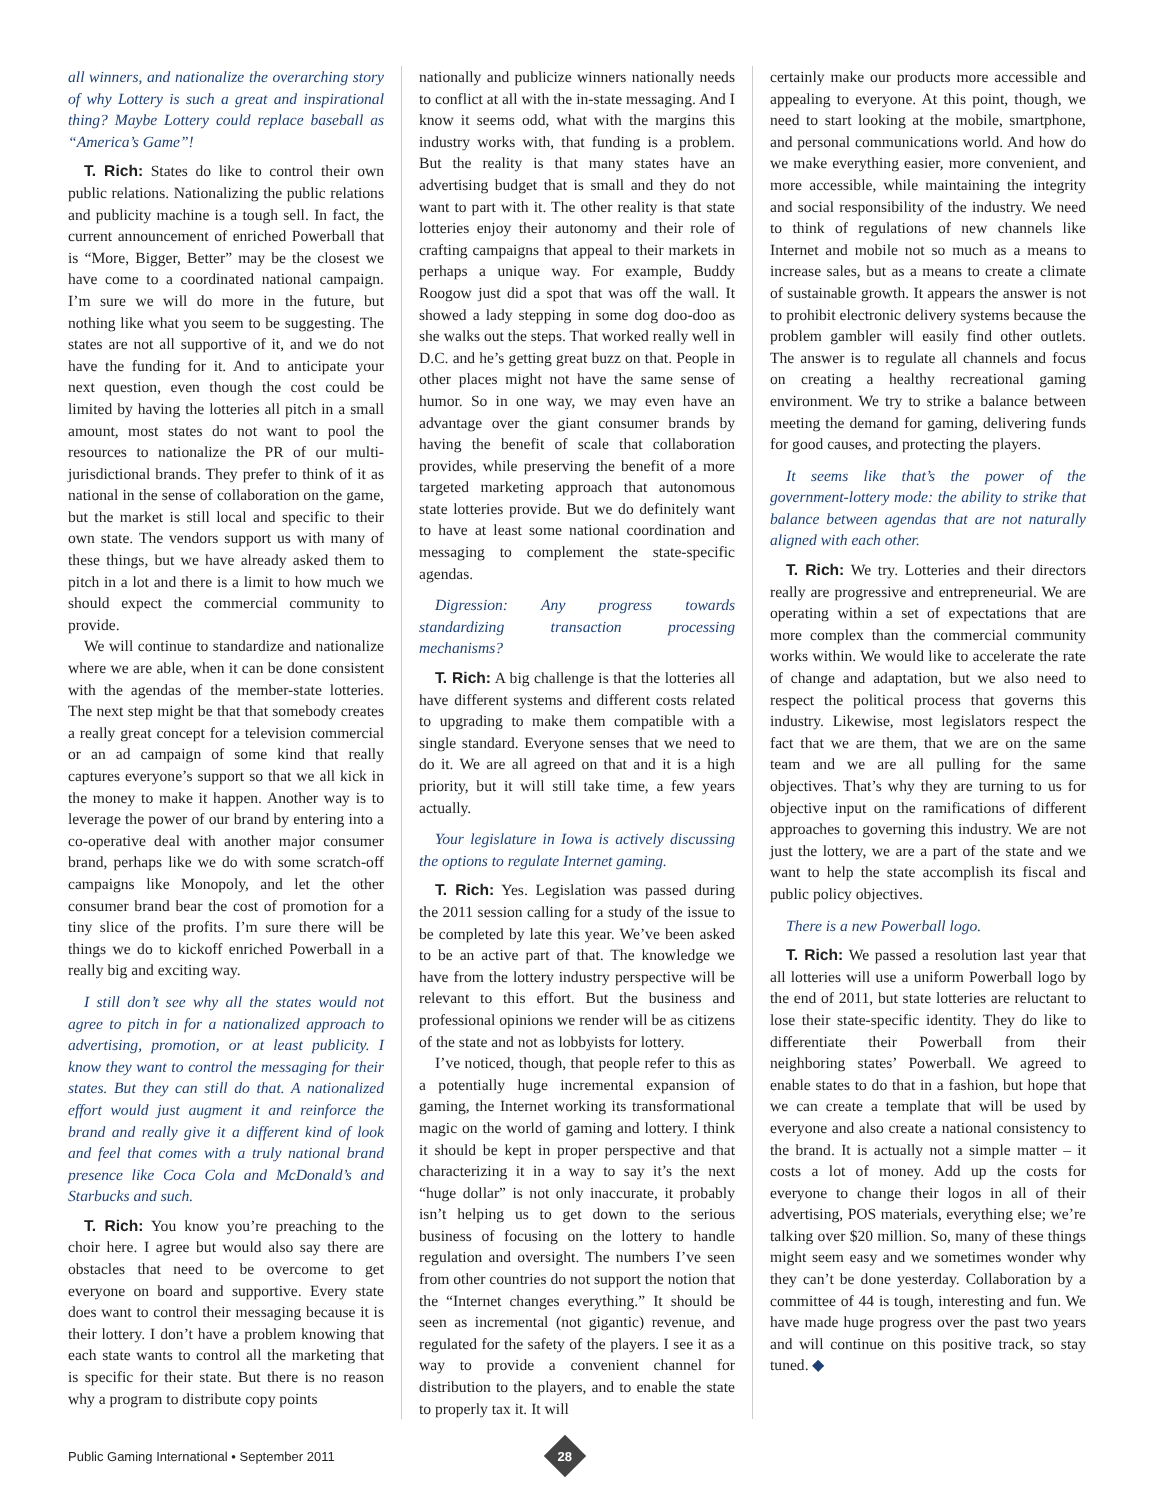all winners, and nationalize the overarching story of why Lottery is such a great and inspirational thing? Maybe Lottery could replace baseball as “America’s Game”!
T. Rich: States do like to control their own public relations. Nationalizing the public relations and publicity machine is a tough sell. In fact, the current announcement of enriched Powerball that is “More, Bigger, Better” may be the closest we have come to a coordinated national campaign. I’m sure we will do more in the future, but nothing like what you seem to be suggesting. The states are not all supportive of it, and we do not have the funding for it. And to anticipate your next question, even though the cost could be limited by having the lotteries all pitch in a small amount, most states do not want to pool the resources to nationalize the PR of our multi-jurisdictional brands. They prefer to think of it as national in the sense of collaboration on the game, but the market is still local and specific to their own state. The vendors support us with many of these things, but we have already asked them to pitch in a lot and there is a limit to how much we should expect the commercial community to provide.
We will continue to standardize and nationalize where we are able, when it can be done consistent with the agendas of the member-state lotteries. The next step might be that that somebody creates a really great concept for a television commercial or an ad campaign of some kind that really captures everyone’s support so that we all kick in the money to make it happen. Another way is to leverage the power of our brand by entering into a co-operative deal with another major consumer brand, perhaps like we do with some scratch-off campaigns like Monopoly, and let the other consumer brand bear the cost of promotion for a tiny slice of the profits. I’m sure there will be things we do to kickoff enriched Powerball in a really big and exciting way.
I still don’t see why all the states would not agree to pitch in for a nationalized approach to advertising, promotion, or at least publicity. I know they want to control the messaging for their states. But they can still do that. A nationalized effort would just augment it and reinforce the brand and really give it a different kind of look and feel that comes with a truly national brand presence like Coca Cola and McDonald’s and Starbucks and such.
T. Rich: You know you’re preaching to the choir here. I agree but would also say there are obstacles that need to be overcome to get everyone on board and supportive. Every state does want to control their messaging because it is their lottery. I don’t have a problem knowing that each state wants to control all the marketing that is specific for their state. But there is no reason why a program to distribute copy points
nationally and publicize winners nationally needs to conflict at all with the in-state messaging. And I know it seems odd, what with the margins this industry works with, that funding is a problem. But the reality is that many states have an advertising budget that is small and they do not want to part with it. The other reality is that state lotteries enjoy their autonomy and their role of crafting campaigns that appeal to their markets in perhaps a unique way. For example, Buddy Roogow just did a spot that was off the wall. It showed a lady stepping in some dog doo-doo as she walks out the steps. That worked really well in D.C. and he’s getting great buzz on that. People in other places might not have the same sense of humor. So in one way, we may even have an advantage over the giant consumer brands by having the benefit of scale that collaboration provides, while preserving the benefit of a more targeted marketing approach that autonomous state lotteries provide. But we do definitely want to have at least some national coordination and messaging to complement the state-specific agendas.
Digression: Any progress towards standardizing transaction processing mechanisms?
T. Rich: A big challenge is that the lotteries all have different systems and different costs related to upgrading to make them compatible with a single standard. Everyone senses that we need to do it. We are all agreed on that and it is a high priority, but it will still take time, a few years actually.
Your legislature in Iowa is actively discussing the options to regulate Internet gaming.
T. Rich: Yes. Legislation was passed during the 2011 session calling for a study of the issue to be completed by late this year. We’ve been asked to be an active part of that. The knowledge we have from the lottery industry perspective will be relevant to this effort. But the business and professional opinions we render will be as citizens of the state and not as lobbyists for lottery.
I’ve noticed, though, that people refer to this as a potentially huge incremental expansion of gaming, the Internet working its transformational magic on the world of gaming and lottery. I think it should be kept in proper perspective and that characterizing it in a way to say it’s the next “huge dollar” is not only inaccurate, it probably isn’t helping us to get down to the serious business of focusing on the lottery to handle regulation and oversight. The numbers I’ve seen from other countries do not support the notion that the “Internet changes everything.” It should be seen as incremental (not gigantic) revenue, and regulated for the safety of the players. I see it as a way to provide a convenient channel for distribution to the players, and to enable the state to properly tax it. It will
certainly make our products more accessible and appealing to everyone. At this point, though, we need to start looking at the mobile, smartphone, and personal communications world. And how do we make everything easier, more convenient, and more accessible, while maintaining the integrity and social responsibility of the industry. We need to think of regulations of new channels like Internet and mobile not so much as a means to increase sales, but as a means to create a climate of sustainable growth. It appears the answer is not to prohibit electronic delivery systems because the problem gambler will easily find other outlets. The answer is to regulate all channels and focus on creating a healthy recreational gaming environment. We try to strike a balance between meeting the demand for gaming, delivering funds for good causes, and protecting the players.
It seems like that’s the power of the government-lottery mode: the ability to strike that balance between agendas that are not naturally aligned with each other.
T. Rich: We try. Lotteries and their directors really are progressive and entrepreneurial. We are operating within a set of expectations that are more complex than the commercial community works within. We would like to accelerate the rate of change and adaptation, but we also need to respect the political process that governs this industry. Likewise, most legislators respect the fact that we are them, that we are on the same team and we are all pulling for the same objectives. That’s why they are turning to us for objective input on the ramifications of different approaches to governing this industry. We are not just the lottery, we are a part of the state and we want to help the state accomplish its fiscal and public policy objectives.
There is a new Powerball logo.
T. Rich: We passed a resolution last year that all lotteries will use a uniform Powerball logo by the end of 2011, but state lotteries are reluctant to lose their state-specific identity. They do like to differentiate their Powerball from their neighboring states’ Powerball. We agreed to enable states to do that in a fashion, but hope that we can create a template that will be used by everyone and also create a national consistency to the brand. It is actually not a simple matter – it costs a lot of money. Add up the costs for everyone to change their logos in all of their advertising, POS materials, everything else; we’re talking over $20 million. So, many of these things might seem easy and we sometimes wonder why they can’t be done yesterday. Collaboration by a committee of 44 is tough, interesting and fun. We have made huge progress over the past two years and will continue on this positive track, so stay tuned. ◆
Public Gaming International • September 2011
28